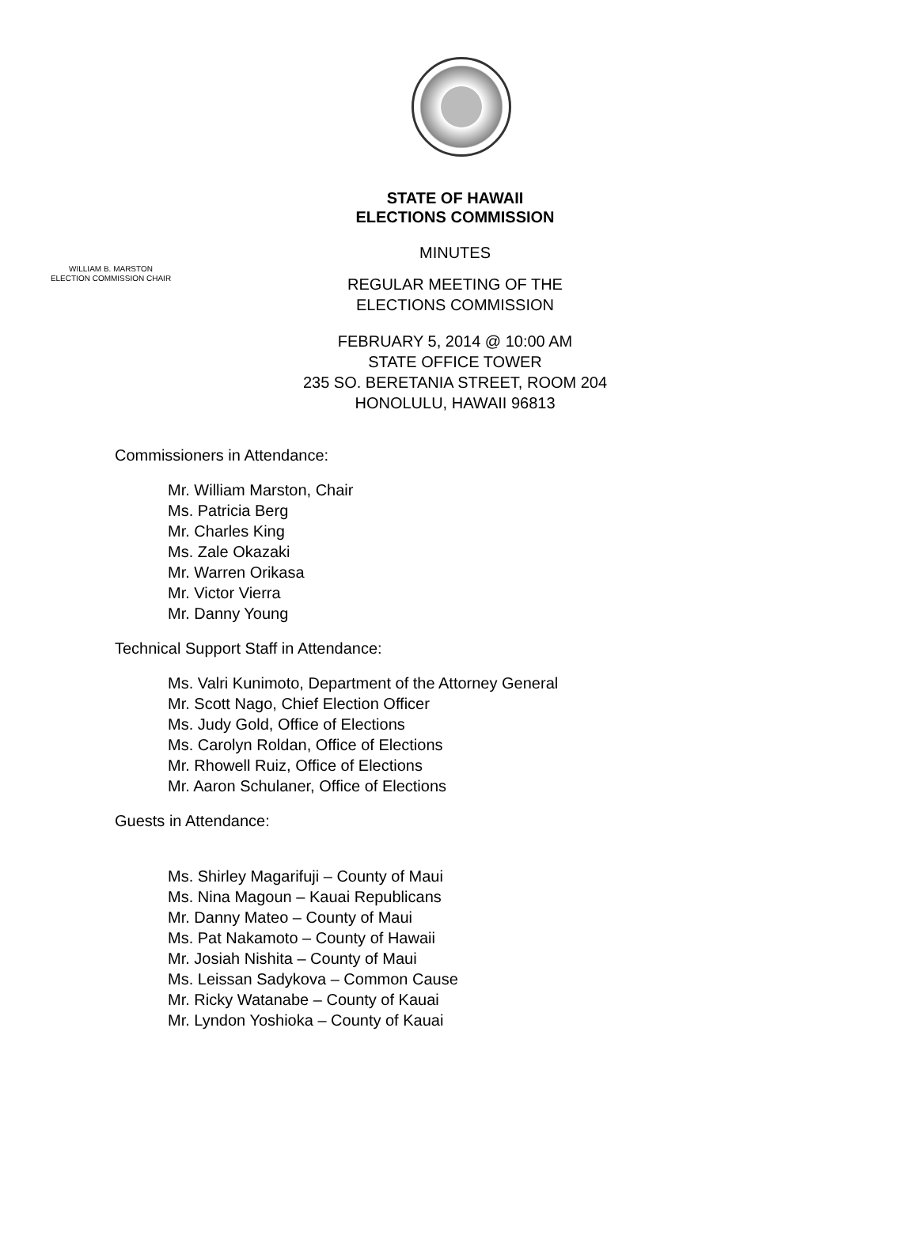STATE OF HAWAII
ELECTIONS COMMISSION
MINUTES
WILLIAM B. MARSTON
ELECTION COMMISSION CHAIR
REGULAR MEETING OF THE
ELECTIONS COMMISSION
FEBRUARY 5, 2014 @ 10:00 AM
STATE OFFICE TOWER
235 SO. BERETANIA STREET, ROOM 204
HONOLULU, HAWAII 96813
Commissioners in Attendance:
Mr. William Marston, Chair
Ms. Patricia Berg
Mr. Charles King
Ms. Zale Okazaki
Mr. Warren Orikasa
Mr. Victor Vierra
Mr. Danny Young
Technical Support Staff in Attendance:
Ms. Valri Kunimoto, Department of the Attorney General
Mr. Scott Nago, Chief Election Officer
Ms. Judy Gold, Office of Elections
Ms. Carolyn Roldan, Office of Elections
Mr. Rhowell Ruiz, Office of Elections
Mr. Aaron Schulaner, Office of Elections
Guests in Attendance:
Ms. Shirley Magarifuji – County of Maui
Ms. Nina Magoun – Kauai Republicans
Mr. Danny Mateo – County of Maui
Ms. Pat Nakamoto – County of Hawaii
Mr. Josiah Nishita – County of Maui
Ms. Leissan Sadykova – Common Cause
Mr. Ricky Watanabe – County of Kauai
Mr. Lyndon Yoshioka – County of Kauai